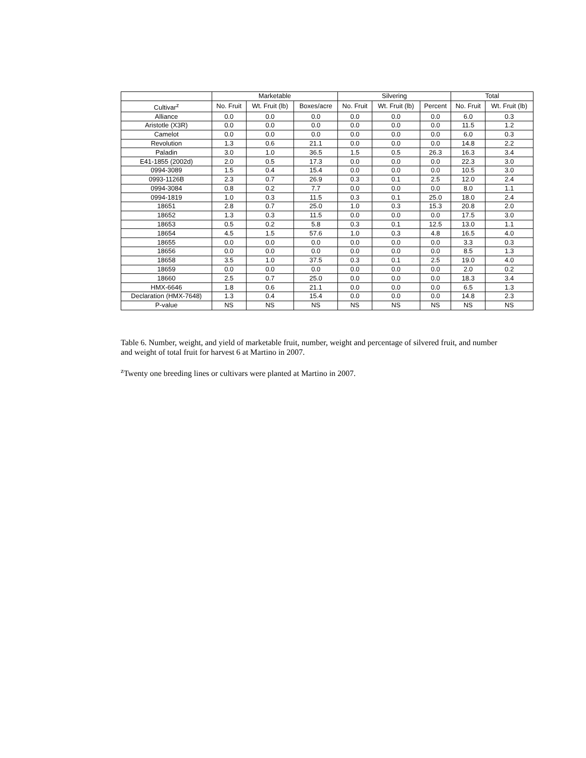| | Marketable | | | Silvering | | | Total | |
| --- | --- | --- | --- | --- | --- | --- | --- | --- |
| Cultivar<sup>z</sup> | No. Fruit | Wt. Fruit (lb) | Boxes/acre | No. Fruit | Wt. Fruit (lb) | Percent | No. Fruit | Wt. Fruit (lb) |
| Alliance | 0.0 | 0.0 | 0.0 | 0.0 | 0.0 | 0.0 | 6.0 | 0.3 |
| Aristotle (X3R) | 0.0 | 0.0 | 0.0 | 0.0 | 0.0 | 0.0 | 11.5 | 1.2 |
| Camelot | 0.0 | 0.0 | 0.0 | 0.0 | 0.0 | 0.0 | 6.0 | 0.3 |
| Revolution | 1.3 | 0.6 | 21.1 | 0.0 | 0.0 | 0.0 | 14.8 | 2.2 |
| Paladin | 3.0 | 1.0 | 36.5 | 1.5 | 0.5 | 26.3 | 16.3 | 3.4 |
| E41-1855 (2002d) | 2.0 | 0.5 | 17.3 | 0.0 | 0.0 | 0.0 | 22.3 | 3.0 |
| 0994-3089 | 1.5 | 0.4 | 15.4 | 0.0 | 0.0 | 0.0 | 10.5 | 3.0 |
| 0993-1126B | 2.3 | 0.7 | 26.9 | 0.3 | 0.1 | 2.5 | 12.0 | 2.4 |
| 0994-3084 | 0.8 | 0.2 | 7.7 | 0.0 | 0.0 | 0.0 | 8.0 | 1.1 |
| 0994-1819 | 1.0 | 0.3 | 11.5 | 0.3 | 0.1 | 25.0 | 18.0 | 2.4 |
| 18651 | 2.8 | 0.7 | 25.0 | 1.0 | 0.3 | 15.3 | 20.8 | 2.0 |
| 18652 | 1.3 | 0.3 | 11.5 | 0.0 | 0.0 | 0.0 | 17.5 | 3.0 |
| 18653 | 0.5 | 0.2 | 5.8 | 0.3 | 0.1 | 12.5 | 13.0 | 1.1 |
| 18654 | 4.5 | 1.5 | 57.6 | 1.0 | 0.3 | 4.8 | 16.5 | 4.0 |
| 18655 | 0.0 | 0.0 | 0.0 | 0.0 | 0.0 | 0.0 | 3.3 | 0.3 |
| 18656 | 0.0 | 0.0 | 0.0 | 0.0 | 0.0 | 0.0 | 8.5 | 1.3 |
| 18658 | 3.5 | 1.0 | 37.5 | 0.3 | 0.1 | 2.5 | 19.0 | 4.0 |
| 18659 | 0.0 | 0.0 | 0.0 | 0.0 | 0.0 | 0.0 | 2.0 | 0.2 |
| 18660 | 2.5 | 0.7 | 25.0 | 0.0 | 0.0 | 0.0 | 18.3 | 3.4 |
| HMX-6646 | 1.8 | 0.6 | 21.1 | 0.0 | 0.0 | 0.0 | 6.5 | 1.3 |
| Declaration (HMX-7648) | 1.3 | 0.4 | 15.4 | 0.0 | 0.0 | 0.0 | 14.8 | 2.3 |
| P-value | NS | NS | NS | NS | NS | NS | NS | NS |
Table 6. Number, weight, and yield of marketable fruit, number, weight and percentage of silvered fruit, and number and weight of total fruit for harvest 6 at Martino in 2007.
<sup>z</sup> Twenty one breeding lines or cultivars were planted at Martino in 2007.